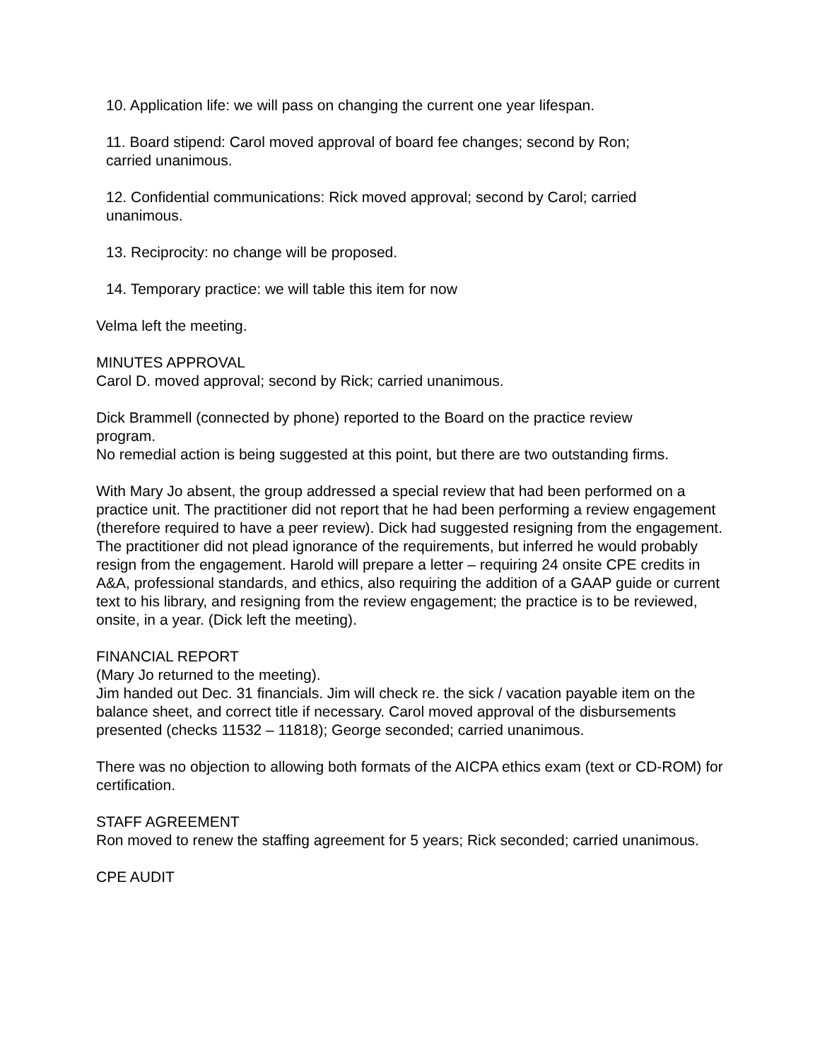10. Application life: we will pass on changing the current one year lifespan.
11. Board stipend: Carol moved approval of board fee changes; second by Ron;
carried unanimous.
12. Confidential communications: Rick moved approval; second by Carol; carried
unanimous.
13. Reciprocity: no change will be proposed.
14. Temporary practice: we will table this item for now
Velma left the meeting.
MINUTES APPROVAL
Carol D. moved approval; second by Rick; carried unanimous.
Dick Brammell (connected by phone) reported to the Board on the practice review
program.
No remedial action is being suggested at this point, but there are two outstanding firms.
With Mary Jo absent, the group addressed a special review that had been performed on a practice unit. The practitioner did not report that he had been performing a review engagement (therefore required to have a peer review). Dick had suggested resigning from the engagement. The practitioner did not plead ignorance of the requirements, but inferred he would probably resign from the engagement. Harold will prepare a letter – requiring 24 onsite CPE credits in A&A, professional standards, and ethics, also requiring the addition of a GAAP guide or current text to his library, and resigning from the review engagement; the practice is to be reviewed, onsite, in a year. (Dick left the meeting).
FINANCIAL REPORT
(Mary Jo returned to the meeting).
Jim handed out Dec. 31 financials. Jim will check re. the sick / vacation payable item on the balance sheet, and correct title if necessary. Carol moved approval of the disbursements presented (checks 11532 – 11818); George seconded; carried unanimous.
There was no objection to allowing both formats of the AICPA ethics exam (text or CD-ROM) for certification.
STAFF AGREEMENT
Ron moved to renew the staffing agreement for 5 years; Rick seconded; carried unanimous.
CPE AUDIT